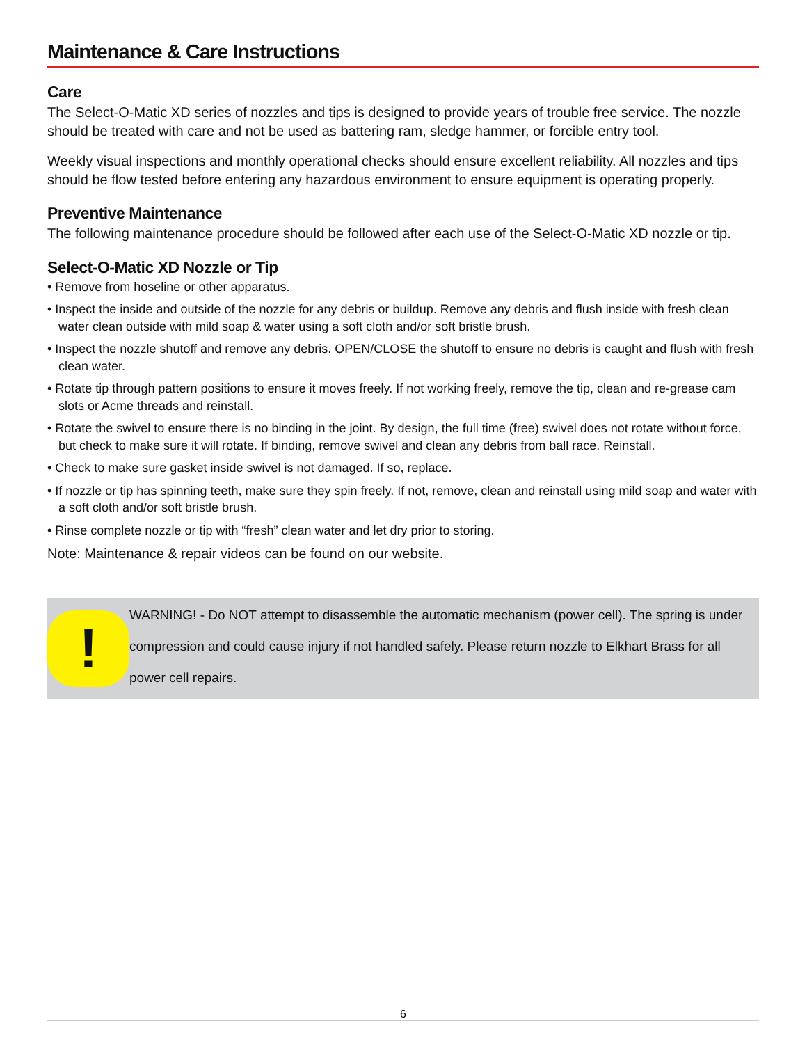Maintenance & Care Instructions
Care
The Select-O-Matic XD series of nozzles and tips is designed to provide years of trouble free service. The nozzle should be treated with care and not be used as battering ram, sledge hammer, or forcible entry tool.
Weekly visual inspections and monthly operational checks should ensure excellent reliability. All nozzles and tips should be flow tested before entering any hazardous environment to ensure equipment is operating properly.
Preventive Maintenance
The following maintenance procedure should be followed after each use of the Select-O-Matic XD nozzle or tip.
Select-O-Matic XD Nozzle or Tip
• Remove from hoseline or other apparatus.
• Inspect the inside and outside of the nozzle for any debris or buildup. Remove any debris and flush inside with fresh clean water clean outside with mild soap & water using a soft cloth and/or soft bristle brush.
• Inspect the nozzle shutoff and remove any debris. OPEN/CLOSE the shutoff to ensure no debris is caught and flush with fresh clean water.
• Rotate tip through pattern positions to ensure it moves freely. If not working freely, remove the tip, clean and re-grease cam slots or Acme threads and reinstall.
• Rotate the swivel to ensure there is no binding in the joint. By design, the full time (free) swivel does not rotate without force, but check to make sure it will rotate. If binding, remove swivel and clean any debris from ball race. Reinstall.
• Check to make sure gasket inside swivel is not damaged. If so, replace.
• If nozzle or tip has spinning teeth, make sure they spin freely. If not, remove, clean and reinstall using mild soap and water with a soft cloth and/or soft bristle brush.
• Rinse complete nozzle or tip with “fresh” clean water and let dry prior to storing.
Note: Maintenance & repair videos can be found on our website.
!
WARNING! - Do NOT attempt to disassemble the automatic mechanism (power cell). The spring is under compression and could cause injury if not handled safely. Please return nozzle to Elkhart Brass for all power cell repairs.
6